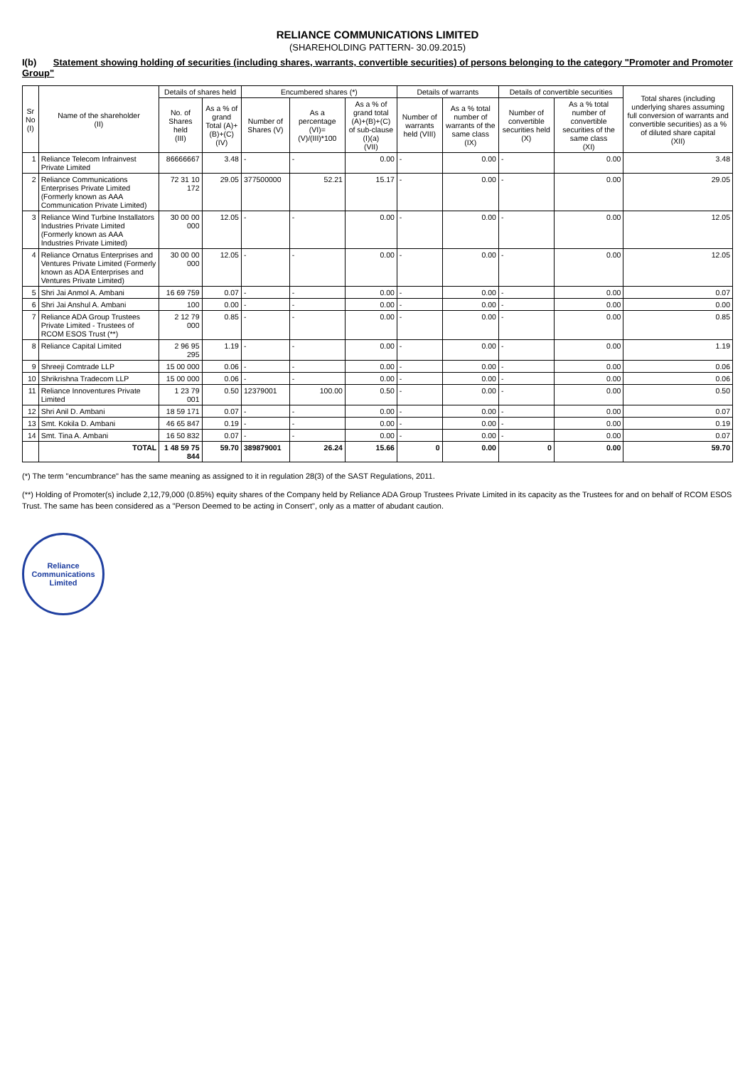RELIANCE COMMUNICATIONS LIMITED
(SHAREHOLDING PATTERN- 30.09.2015)
I(b) Statement showing holding of securities (including shares, warrants, convertible securities) of persons belonging to the category "Promoter and Promoter Group"
| Sr No (I) | Name of the shareholder (II) | Details of shares held | | Encumbered shares (*) | | | Details of warrants | | Details of convertible securities | | Total shares (including underlying shares assuming full conversion of warrants and convertible securities) as a % of diluted share capital (XII) |
| --- | --- | --- | --- | --- | --- | --- | --- | --- | --- | --- | --- |
| | | No. of Shares held (III) | As a % of grand Total (A)+(B)+(C) (IV) | Number of Shares (V) | As a percentage (VI)=(V)/(III)*100 | As a % of grand total (A)+(B)+(C) of sub-clause (I)(a) (VII) | Number of warrants held (VIII) | As a % total number of warrants of the same class (IX) | Number of convertible securities held (X) | As a % total number of convertible securities of the same class (XI) | |
| 1 | Reliance Telecom Infrainvest Private Limited | 86666667 | 3.48 | - | - | 0.00 | - | 0.00 | - | 0.00 | 3.48 |
| 2 | Reliance Communications Enterprises Private Limited (Formerly known as AAA Communication Private Limited) | 72 31 10 172 | 29.05 | 377500000 | 52.21 | 15.17 | - | 0.00 | - | 0.00 | 29.05 |
| 3 | Reliance Wind Turbine Installators Industries Private Limited (Formerly known as AAA Industries Private Limited) | 30 00 00 000 | 12.05 | - | - | 0.00 | - | 0.00 | - | 0.00 | 12.05 |
| 4 | Reliance Ornatus Enterprises and Ventures Private Limited (Formerly known as ADA Enterprises and Ventures Private Limited) | 30 00 00 000 | 12.05 | - | - | 0.00 | - | 0.00 | - | 0.00 | 12.05 |
| 5 | Shri Jai Anmol A. Ambani | 16 69 759 | 0.07 | - | - | 0.00 | - | 0.00 | - | 0.00 | 0.07 |
| 6 | Shri Jai Anshul A. Ambani | 100 | 0.00 | - | - | 0.00 | - | 0.00 | - | 0.00 | 0.00 |
| 7 | Reliance ADA Group Trustees Private Limited - Trustees of RCOM ESOS Trust (**) | 2 12 79 000 | 0.85 | - | - | 0.00 | - | 0.00 | - | 0.00 | 0.85 |
| 8 | Reliance Capital Limited | 2 96 95 295 | 1.19 | - | - | 0.00 | - | 0.00 | - | 0.00 | 1.19 |
| 9 | Shreeji Comtrade LLP | 15 00 000 | 0.06 | - | - | 0.00 | - | 0.00 | - | 0.00 | 0.06 |
| 10 | Shrikrishna Tradecom LLP | 15 00 000 | 0.06 | - | - | 0.00 | - | 0.00 | - | 0.00 | 0.06 |
| 11 | Reliance Innoventures Private Limited | 1 23 79 001 | 0.50 | 12379001 | 100.00 | 0.50 | - | 0.00 | - | 0.00 | 0.50 |
| 12 | Shri Anil D. Ambani | 18 59 171 | 0.07 | - | - | 0.00 | - | 0.00 | - | 0.00 | 0.07 |
| 13 | Smt. Kokila D. Ambani | 46 65 847 | 0.19 | - | - | 0.00 | - | 0.00 | - | 0.00 | 0.19 |
| 14 | Smt. Tina A. Ambani | 16 50 832 | 0.07 | - | - | 0.00 | - | 0.00 | - | 0.00 | 0.07 |
| | TOTAL | 1 48 59 75 844 | 59.70 | 389879001 | 26.24 | 15.66 | 0 | 0.00 | 0 | 0.00 | 59.70 |
(*) The term "encumbrance" has the same meaning as assigned to it in regulation 28(3) of the SAST Regulations, 2011.
(**) Holding of Promoter(s) include 2,12,79,000 (0.85%) equity shares of the Company held by Reliance ADA Group Trustees Private Limited in its capacity as the Trustees for and on behalf of RCOM ESOS Trust. The same has been considered as a "Person Deemed to be acting in Consert", only as a matter of abudant caution.
Reliance Communications Limited